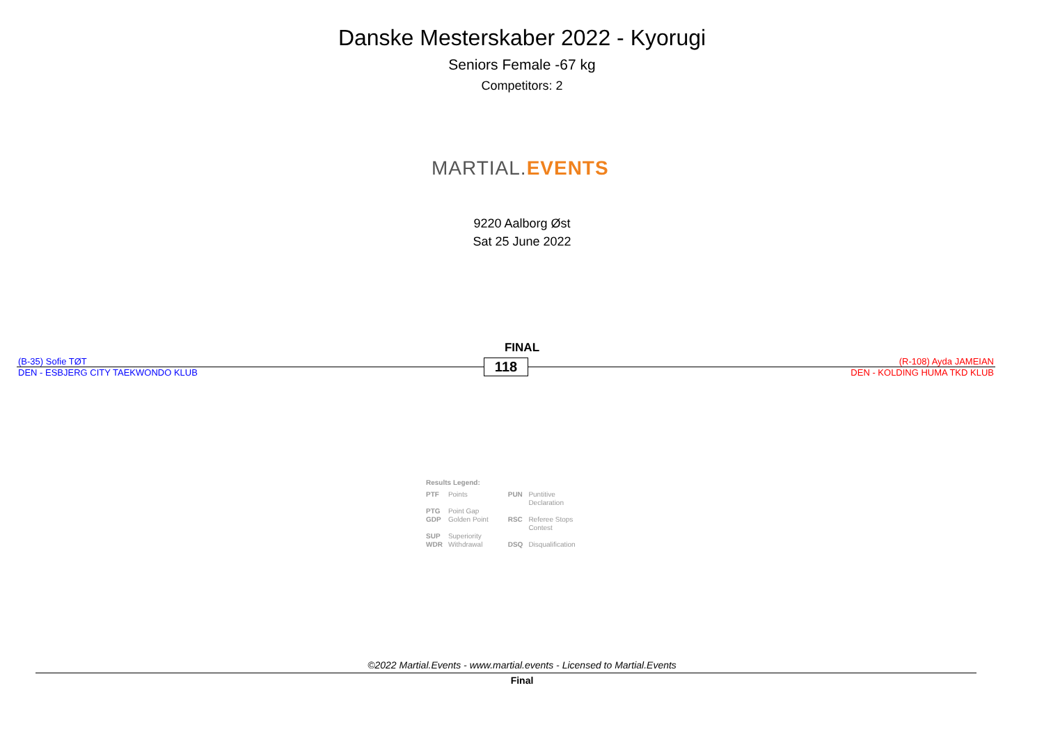Danske Mesterskaber 2022 - Kyorugi
Seniors Female -67 kg
Competitors: 2
MARTIAL.EVENTS
9220 Aalborg Øst
Sat 25 June 2022
FINAL
(B-35) Sofie TØT
DEN - ESBJERG CITY TAEKWONDO KLUB
118
(R-108) Ayda JAMEIAN
DEN - KOLDING HUMA TKD KLUB
Results Legend:
| PTF | Points | PUN | Puntitive Declaration |
| PTG | Point Gap | | |
| GDP | Golden Point | RSC | Referee Stops Contest |
| SUP | Superiority | | |
| WDR | Withdrawal | DSQ | Disqualification |
©2022 Martial.Events - www.martial.events - Licensed to Martial.Events
Final